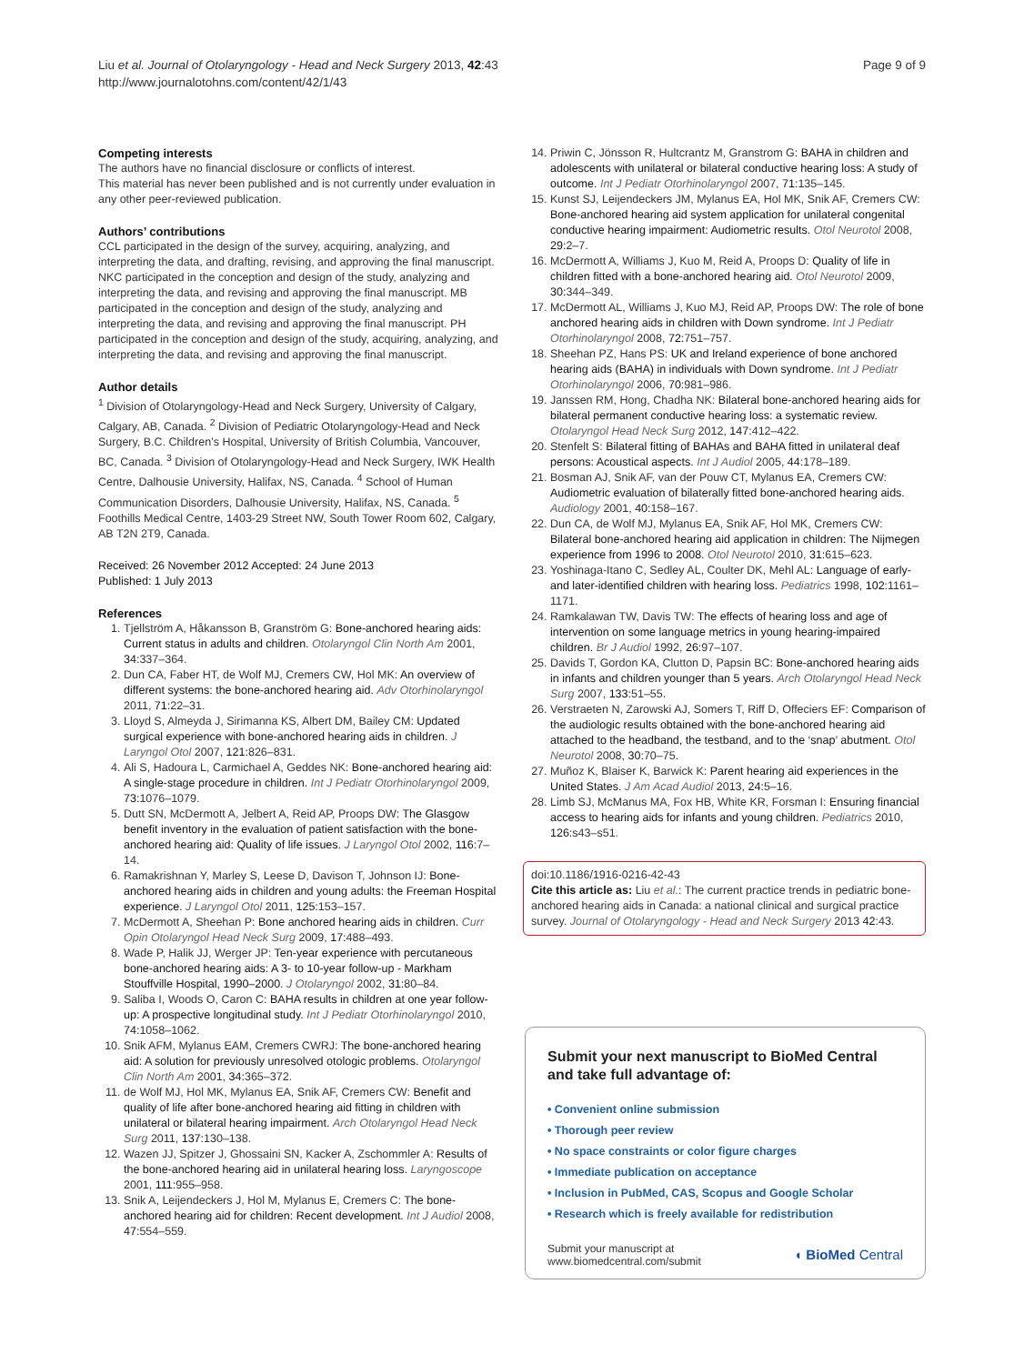Liu et al. Journal of Otolaryngology - Head and Neck Surgery 2013, 42:43
http://www.journalotohns.com/content/42/1/43
Page 9 of 9
Competing interests
The authors have no financial disclosure or conflicts of interest.
This material has never been published and is not currently under evaluation in any other peer-reviewed publication.
Authors’ contributions
CCL participated in the design of the survey, acquiring, analyzing, and interpreting the data, and drafting, revising, and approving the final manuscript. NKC participated in the conception and design of the study, analyzing and interpreting the data, and revising and approving the final manuscript. MB participated in the conception and design of the study, analyzing and interpreting the data, and revising and approving the final manuscript. PH participated in the conception and design of the study, acquiring, analyzing, and interpreting the data, and revising and approving the final manuscript.
Author details
<sup>1</sup> Division of Otolaryngology-Head and Neck Surgery, University of Calgary, Calgary, AB, Canada. <sup>2</sup> Division of Pediatric Otolaryngology-Head and Neck Surgery, B.C. Children’s Hospital, University of British Columbia, Vancouver, BC, Canada. <sup>3</sup> Division of Otolaryngology-Head and Neck Surgery, IWK Health Centre, Dalhousie University, Halifax, NS, Canada. <sup>4</sup> School of Human Communication Disorders, Dalhousie University, Halifax, NS, Canada. <sup>5</sup> Foothills Medical Centre, 1403-29 Street NW, South Tower Room 602, Calgary, AB T2N 2T9, Canada.
Received: 26 November 2012 Accepted: 24 June 2013
Published: 1 July 2013
References
1. Tjellström A, Håkansson B, Granström G: Bone-anchored hearing aids: Current status in adults and children. Otolaryngol Clin North Am 2001, 34: 337–364.
2. Dun CA, Faber HT, de Wolf MJ, Cremers CW, Hol MK: An overview of different systems: the bone-anchored hearing aid. Adv Otorhinolaryngol 2011, 71: 22–31.
3. Lloyd S, Almeyda J, Sirimanna KS, Albert DM, Bailey CM: Updated surgical experience with bone-anchored hearing aids in children. J Laryngol Otol 2007, 121: 826–831.
4. Ali S, Hadoura L, Carmichael A, Geddes NK: Bone-anchored hearing aid: A single-stage procedure in children. Int J Pediatr Otorhinolaryngol 2009, 73: 1076–1079.
5. Dutt SN, McDermott A, Jelbert A, Reid AP, Proops DW: The Glasgow benefit inventory in the evaluation of patient satisfaction with the bone-anchored hearing aid: Quality of life issues. J Laryngol Otol 2002, 116: 7–14.
6. Ramakrishnan Y, Marley S, Leese D, Davison T, Johnson IJ: Bone-anchored hearing aids in children and young adults: the Freeman Hospital experience. J Laryngol Otol 2011, 125: 153–157.
7. McDermott A, Sheehan P: Bone anchored hearing aids in children. Curr Opin Otolaryngol Head Neck Surg 2009, 17: 488–493.
8. Wade P, Halik JJ, Werger JP: Ten-year experience with percutaneous bone-anchored hearing aids: A 3- to 10-year follow-up - Markham Stouffville Hospital, 1990–2000. J Otolaryngol 2002, 31: 80–84.
9. Saliba I, Woods O, Caron C: BAHA results in children at one year follow-up: A prospective longitudinal study. Int J Pediatr Otorhinolaryngol 2010, 74: 1058–1062.
10. Snik AFM, Mylanus EAM, Cremers CWRJ: The bone-anchored hearing aid: A solution for previously unresolved otologic problems. Otolaryngol Clin North Am 2001, 34: 365–372.
11. de Wolf MJ, Hol MK, Mylanus EA, Snik AF, Cremers CW: Benefit and quality of life after bone-anchored hearing aid fitting in children with unilateral or bilateral hearing impairment. Arch Otolaryngol Head Neck Surg 2011, 137: 130–138.
12. Wazen JJ, Spitzer J, Ghossaini SN, Kacker A, Zschommler A: Results of the bone-anchored hearing aid in unilateral hearing loss. Laryngoscope 2001, 111: 955–958.
13. Snik A, Leijendeckers J, Hol M, Mylanus E, Cremers C: The bone-anchored hearing aid for children: Recent development. Int J Audiol 2008, 47: 554–559.
14. Priwin C, Jönsson R, Hultcrantz M, Granstrom G: BAHA in children and adolescents with unilateral or bilateral conductive hearing loss: A study of outcome. Int J Pediatr Otorhinolaryngol 2007, 71: 135–145.
15. Kunst SJ, Leijendeckers JM, Mylanus EA, Hol MK, Snik AF, Cremers CW: Bone-anchored hearing aid system application for unilateral congenital conductive hearing impairment: Audiometric results. Otol Neurotol 2008, 29: 2–7.
16. McDermott A, Williams J, Kuo M, Reid A, Proops D: Quality of life in children fitted with a bone-anchored hearing aid. Otol Neurotol 2009, 30: 344–349.
17. McDermott AL, Williams J, Kuo MJ, Reid AP, Proops DW: The role of bone anchored hearing aids in children with Down syndrome. Int J Pediatr Otorhinolaryngol 2008, 72: 751–757.
18. Sheehan PZ, Hans PS: UK and Ireland experience of bone anchored hearing aids (BAHA) in individuals with Down syndrome. Int J Pediatr Otorhinolaryngol 2006, 70: 981–986.
19. Janssen RM, Hong, Chadha NK: Bilateral bone-anchored hearing aids for bilateral permanent conductive hearing loss: a systematic review. Otolaryngol Head Neck Surg 2012, 147: 412–422.
20. Stenfelt S: Bilateral fitting of BAHAs and BAHA fitted in unilateral deaf persons: Acoustical aspects. Int J Audiol 2005, 44: 178–189.
21. Bosman AJ, Snik AF, van der Pouw CT, Mylanus EA, Cremers CW: Audiometric evaluation of bilaterally fitted bone-anchored hearing aids. Audiology 2001, 40: 158–167.
22. Dun CA, de Wolf MJ, Mylanus EA, Snik AF, Hol MK, Cremers CW: Bilateral bone-anchored hearing aid application in children: The Nijmegen experience from 1996 to 2008. Otol Neurotol 2010, 31: 615–623.
23. Yoshinaga-Itano C, Sedley AL, Coulter DK, Mehl AL: Language of early- and later-identified children with hearing loss. Pediatrics 1998, 102: 1161–1171.
24. Ramkalawan TW, Davis TW: The effects of hearing loss and age of intervention on some language metrics in young hearing-impaired children. Br J Audiol 1992, 26: 97–107.
25. Davids T, Gordon KA, Clutton D, Papsin BC: Bone-anchored hearing aids in infants and children younger than 5 years. Arch Otolaryngol Head Neck Surg 2007, 133: 51–55.
26. Verstraeten N, Zarowski AJ, Somers T, Riff D, Offeciers EF: Comparison of the audiologic results obtained with the bone-anchored hearing aid attached to the headband, the testband, and to the ‘snap’ abutment. Otol Neurotol 2008, 30: 70–75.
27. Muñoz K, Blaiser K, Barwick K: Parent hearing aid experiences in the United States. J Am Acad Audiol 2013, 24: 5–16.
28. Limb SJ, McManus MA, Fox HB, White KR, Forsman I: Ensuring financial access to hearing aids for infants and young children. Pediatrics 2010, 126: s43–s51.
doi:10.1186/1916-0216-42-43
Cite this article as: Liu et al.: The current practice trends in pediatric bone-anchored hearing aids in Canada: a national clinical and surgical practice survey. Journal of Otolaryngology - Head and Neck Surgery 2013 42:43.
Submit your next manuscript to BioMed Central and take full advantage of:
• Convenient online submission
• Thorough peer review
• No space constraints or color figure charges
• Immediate publication on acceptance
• Inclusion in PubMed, CAS, Scopus and Google Scholar
• Research which is freely available for redistribution
Submit your manuscript at
www.biomedcentral.com/submit
◖ BioMed Central